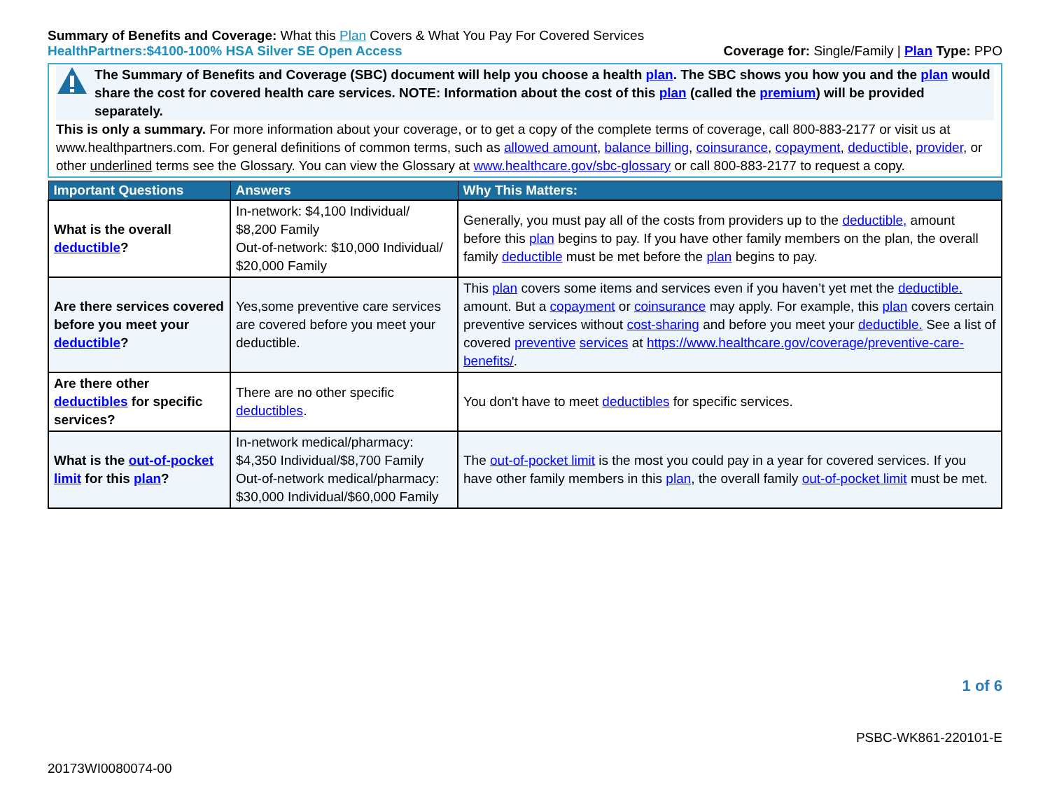Summary of Benefits and Coverage: What this Plan Covers & What You Pay For Covered Services
HealthPartners:$4100-100% HSA Silver SE Open Access Coverage for: Single/Family | Plan Type: PPO
The Summary of Benefits and Coverage (SBC) document will help you choose a health plan. The SBC shows you how you and the plan would share the cost for covered health care services. NOTE: Information about the cost of this plan (called the premium) will be provided separately.
This is only a summary. For more information about your coverage, or to get a copy of the complete terms of coverage, call 800-883-2177 or visit us at www.healthpartners.com. For general definitions of common terms, such as allowed amount, balance billing, coinsurance, copayment, deductible, provider, or other underlined terms see the Glossary. You can view the Glossary at www.healthcare.gov/sbc-glossary or call 800-883-2177 to request a copy.
| Important Questions | Answers | Why This Matters: |
| --- | --- | --- |
| What is the overall deductible ? | In-network: $4,100 Individual/ $8,200 Family Out-of-network: $10,000 Individual/ $20,000 Family | Generally, you must pay all of the costs from providers up to the deductible, amount before this plan begins to pay. If you have other family members on the plan, the overall family deductible must be met before the plan begins to pay. |
| Are there services covered before you meet your deductible ? | Yes,some preventive care services are covered before you meet your deductible. | This plan covers some items and services even if you haven’t yet met the deductible. amount. But a copayment or coinsurance may apply. For example, this plan covers certain preventive services without cost-sharing and before you meet your deductible. See a list of covered preventive services at https://www.healthcare.gov/coverage/preventive-care-benefits/ . |
| Are there other deductibles for specific services? | There are no other specific deductibles . | You don't have to meet deductibles for specific services. |
| What is the out-of-pocket limit for this plan ? | In-network medical/pharmacy: $4,350 Individual/$8,700 Family Out-of-network medical/pharmacy: $30,000 Individual/$60,000 Family | The out-of-pocket limit is the most you could pay in a year for covered services. If you have other family members in this plan , the overall family out-of-pocket limit must be met. |
1 of 6
PSBC-WK861-220101-E
20173WI0080074-00